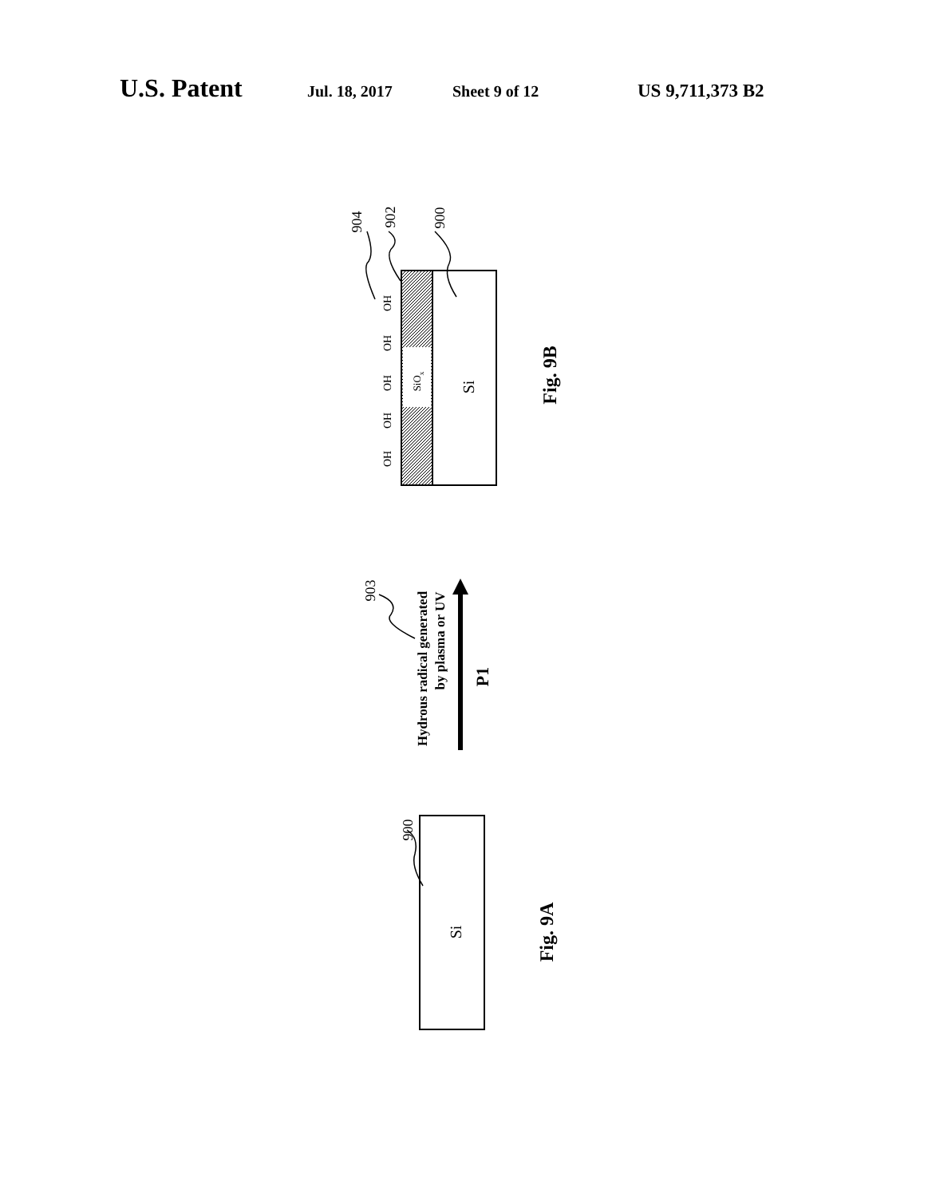U.S. Patent Jul. 18, 2017 Sheet 9 of 12 US 9,711,373 B2
OH
OH
OH
OH
OH
SiOx
Si
904
902
900
Fig. 9B
Hydrous radical generated
by plasma or UV
P1
903
900
Si
Fig. 9A